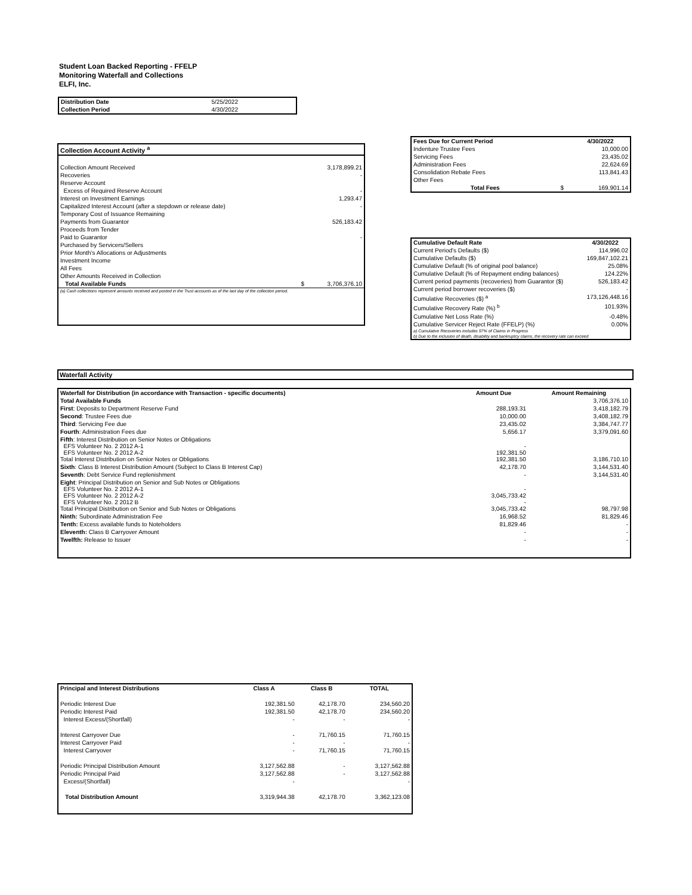Student Loan Backed Reporting - FFELP
Monitoring Waterfall and Collections
ELFI, Inc.
| Distribution Date | 5/25/2022 |
| Collection Period | 4/30/2022 |
| Collection Account Activity <sup>a</sup> | | |
| --- | --- | --- |
| Collection Amount Received | | 3,178,899.21 |
| Recoveries | | - |
| Reserve Account | | |
| Excess of Required Reserve Account | | - |
| Interest on Investment Earnings | | 1,293.47 |
| Capitalized Interest Account (after a stepdown or release date) | | - |
| Temporary Cost of Issuance Remaining | | |
| Payments from Guarantor | | 526,183.42 |
| Proceeds from Tender | | |
| Paid to Guarantor | | - |
| Purchased by Servicers/Sellers | | |
| Prior Month's Allocations or Adjustments | | |
| Investment Income | | |
| All Fees | | |
| Other Amounts Received in Collection | | |
| Total Available Funds | $ | 3,706,376.10 |
| (a) Cash collections represent amounts received and posted in the Trust accounts as of the last day of the collection period. | | |
| Fees Due for Current Period | | 4/30/2022 |
| --- | --- | --- |
| Indenture Trustee Fees | | 10,000.00 |
| Servicing Fees | | 23,435.02 |
| Administration Fees | | 22,624.69 |
| Consolidation Rebate Fees | | 113,841.43 |
| Other Fees | | |
| Total Fees | $ | 169,901.14 |
| Cumulative Default Rate | 4/30/2022 |
| --- | --- |
| Current Period's Defaults ($) | 114,996.02 |
| Cumulative Defaults ($) | 169,847,102.21 |
| Cumulative Default (% of original pool balance) | 25.08% |
| Cumulative Default (% of Repayment ending balances) | 124.22% |
| Current period payments (recoveries) from Guarantor ($) | 526,183.42 |
| Current period borrower recoveries ($) | - |
| Cumulative Recoveries ($) <sup>a</sup> | 173,126,448.16 |
| Cumulative Recovery Rate (%) <sup>b</sup> | 101.93% |
| Cumulative Net Loss Rate (%) | -0.48% |
| Cumulative Servicer Reject Rate (FFELP) (%) | 0.00% |
| a) Cumulative Recoveries includes 97% of Claims in Progress | |
| b) Due to the inclusion of death, disability and bankruptcy claims, the recovery rate can exceed | |
Waterfall Activity
| Waterfall for Distribution (in accordance with Transaction - specific documents) | Amount Due | Amount Remaining |
| --- | --- | --- |
| Total Available Funds | | 3,706,376.10 |
| First : Deposits to Department Reserve Fund | 288,193.31 | 3,418,182.79 |
| Second : Trustee Fees due | 10,000.00 | 3,408,182.79 |
| Third : Servicing Fee due | 23,435.02 | 3,384,747.77 |
| Fourth : Administration Fees due | 5,656.17 | 3,379,091.60 |
| Fifth : Interest Distribution on Senior Notes or Obligations EFS Volunteer No. 2 2012 A-1 EFS Volunteer No. 2 2012 A-2 Total Interest Distribution on Senior Notes or Obligations | - 192,381.50 192,381.50 | 3,186,710.10 |
| Sixth : Class B Interest Distribution Amount (Subject to Class B Interest Cap) | 42,178.70 | 3,144,531.40 |
| Seventh : Debt Service Fund replenishment | - | 3,144,531.40 |
| Eight : Principal Distribution on Senior and Sub Notes or Obligations EFS Volunteer No. 2 2012 A-1 EFS Volunteer No. 2 2012 A-2 EFS Volunteer No. 2 2012 B Total Principal Distribution on Senior and Sub Notes or Obligations | - 3,045,733.42 - 3,045,733.42 | 98,797.98 |
| Ninth: Subordinate Administration Fee | 16,968.52 | 81,829.46 |
| Tenth: Excess available funds to Noteholders | 81,829.46 | - |
| Eleventh: Class B Carryover Amount | - | - |
| Twelfth: Release to Issuer | - | - |
| Principal and Interest Distributions | Class A | Class B | TOTAL |
| --- | --- | --- | --- |
| Periodic Interest Due | 192,381.50 | 42,178.70 | 234,560.20 |
| Periodic Interest Paid | 192,381.50 | 42,178.70 | 234,560.20 |
| Interest Excess/(Shortfall) | - | - | - |
| Interest Carryover Due | - | 71,760.15 | 71,760.15 |
| Interest Carryover Paid | - | - | - |
| Interest Carryover | - | 71,760.15 | 71,760.15 |
| Periodic Principal Distribution Amount | 3,127,562.88 | - | 3,127,562.88 |
| Periodic Principal Paid | 3,127,562.88 | - | 3,127,562.88 |
| Excess/(Shortfall) | - | | - |
| Total Distribution Amount | 3,319,944.38 | 42,178.70 | 3,362,123.08 |